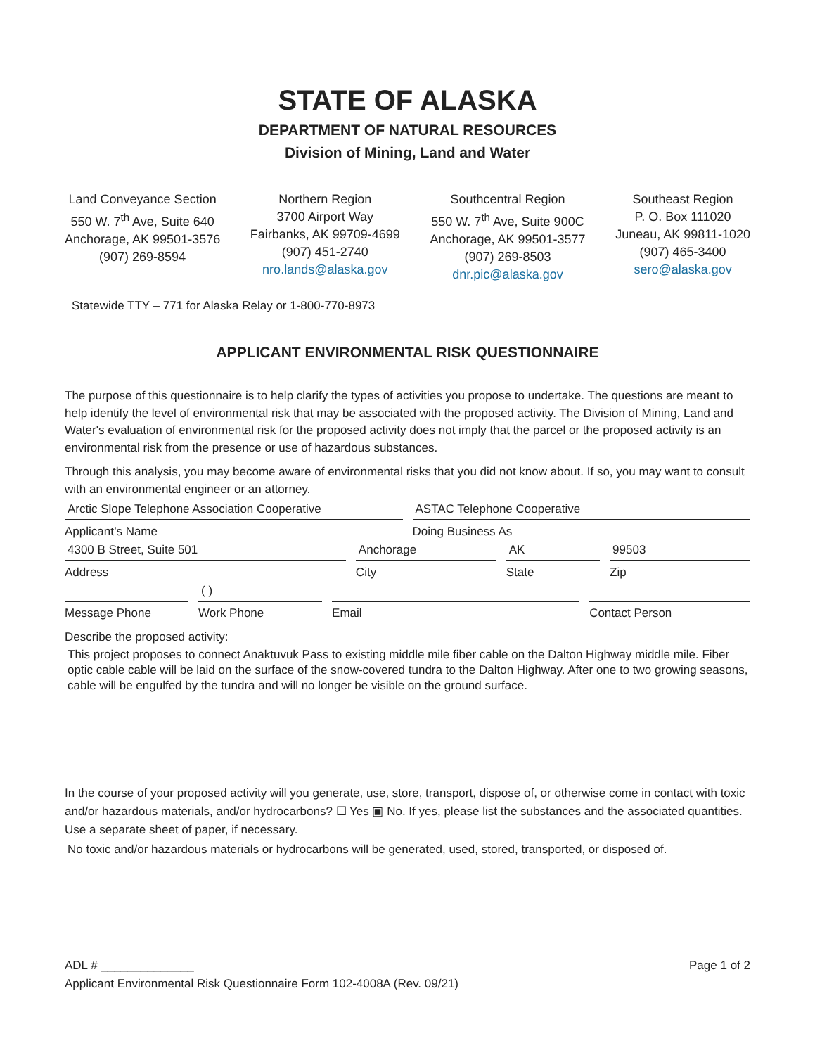STATE OF ALASKA
DEPARTMENT OF NATURAL RESOURCES
Division of Mining, Land and Water
Land Conveyance Section
550 W. 7<sup>th</sup> Ave, Suite 640
Anchorage, AK 99501-3576
(907) 269-8594
Northern Region
3700 Airport Way
Fairbanks, AK 99709-4699
(907) 451-2740
nro.lands@alaska.gov
Southcentral Region
550 W. 7<sup>th</sup> Ave, Suite 900C
Anchorage, AK 99501-3577
(907) 269-8503
dnr.pic@alaska.gov
Southeast Region
P. O. Box 111020
Juneau, AK 99811-1020
(907) 465-3400
sero@alaska.gov
Statewide TTY – 771 for Alaska Relay or 1-800-770-8973
APPLICANT ENVIRONMENTAL RISK QUESTIONNAIRE
The purpose of this questionnaire is to help clarify the types of activities you propose to undertake. The questions are meant to help identify the level of environmental risk that may be associated with the proposed activity. The Division of Mining, Land and Water's evaluation of environmental risk for the proposed activity does not imply that the parcel or the proposed activity is an environmental risk from the presence or use of hazardous substances.
Through this analysis, you may become aware of environmental risks that you did not know about. If so, you may want to consult with an environmental engineer or an attorney.
Arctic Slope Telephone Association Cooperative
Applicant’s Name
ASTAC Telephone Cooperative
Doing Business As
4300 B Street, Suite 501
Address
Anchorage
City
AK
State
99503
Zip
Message Phone
( )
Work Phone
Email Contact Person
Describe the proposed activity:
This project proposes to connect Anaktuvuk Pass to existing middle mile fiber cable on the Dalton Highway middle mile. Fiber optic cable cable will be laid on the surface of the snow-covered tundra to the Dalton Highway. After one to two growing seasons, cable will be engulfed by the tundra and will no longer be visible on the ground surface.
In the course of your proposed activity will you generate, use, store, transport, dispose of, or otherwise come in contact with toxic and/or hazardous materials, and/or hydrocarbons? ☐ Yes ▣ No. If yes, please list the substances and the associated quantities. Use a separate sheet of paper, if necessary.
No toxic and/or hazardous materials or hydrocarbons will be generated, used, stored, transported, or disposed of.
ADL # ______________ Page 1 of 2
Applicant Environmental Risk Questionnaire Form 102-4008A (Rev. 09/21)